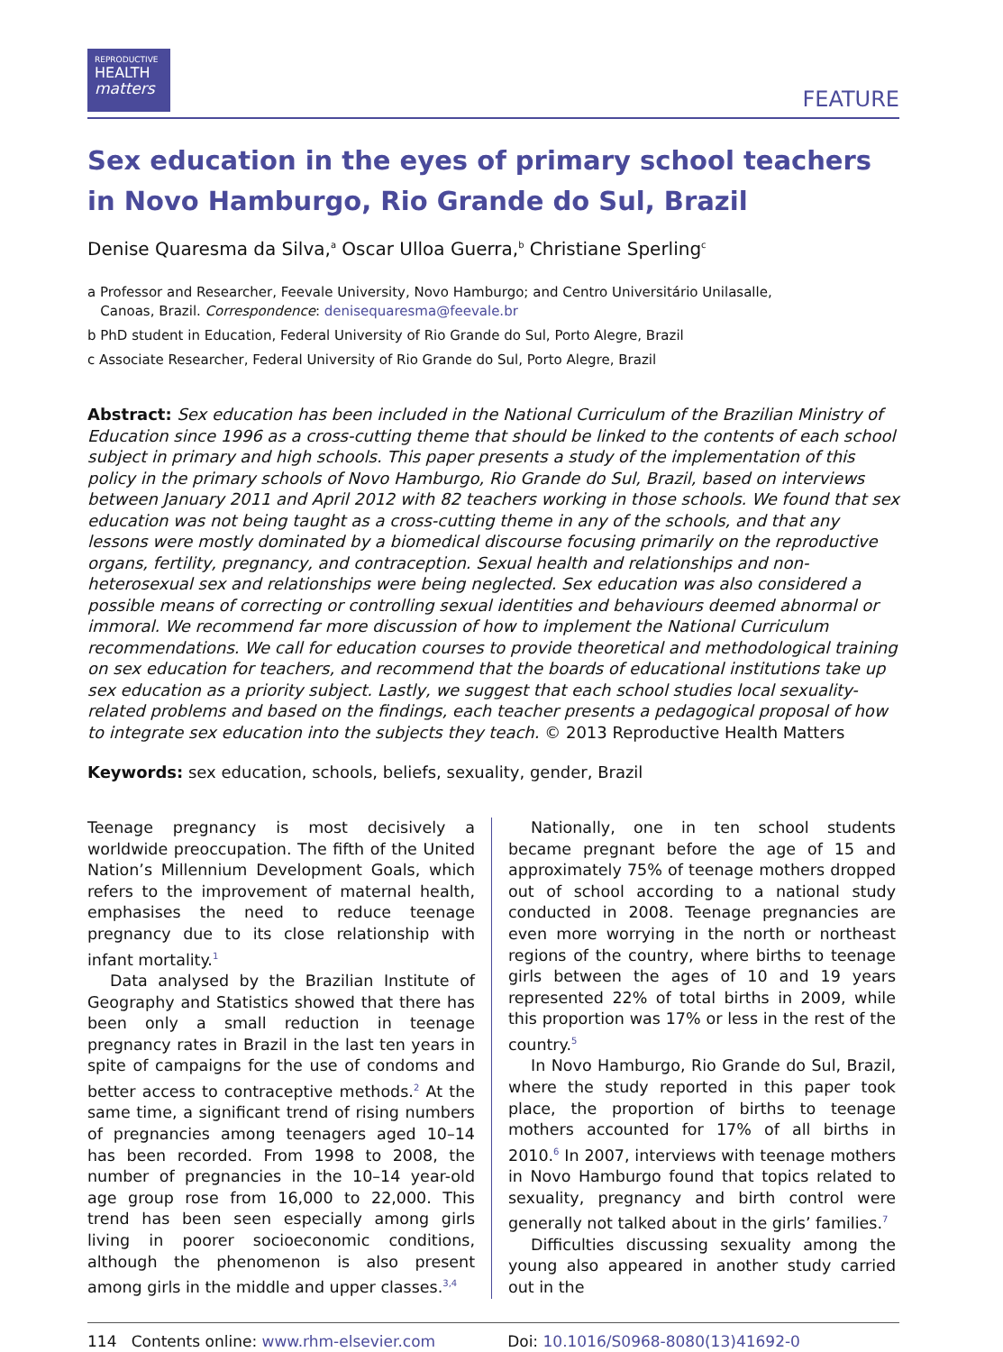REPRODUCTIVE
HEALTH
matters
FEATURE
Sex education in the eyes of primary school teachers
in Novo Hamburgo, Rio Grande do Sul, Brazil
Denise Quaresma da Silva,<sup>a</sup> Oscar Ulloa Guerra,<sup>b</sup> Christiane Sperling<sup>c</sup>
a Professor and Researcher, Feevale University, Novo Hamburgo; and Centro Universitário Unilasalle,
Canoas, Brazil. Correspondence: denisequaresma@feevale.br
b PhD student in Education, Federal University of Rio Grande do Sul, Porto Alegre, Brazil
c Associate Researcher, Federal University of Rio Grande do Sul, Porto Alegre, Brazil
Abstract: Sex education has been included in the National Curriculum of the Brazilian Ministry of Education since 1996 as a cross-cutting theme that should be linked to the contents of each school subject in primary and high schools. This paper presents a study of the implementation of this policy in the primary schools of Novo Hamburgo, Rio Grande do Sul, Brazil, based on interviews between January 2011 and April 2012 with 82 teachers working in those schools. We found that sex education was not being taught as a cross-cutting theme in any of the schools, and that any lessons were mostly dominated by a biomedical discourse focusing primarily on the reproductive organs, fertility, pregnancy, and contraception. Sexual health and relationships and non-heterosexual sex and relationships were being neglected. Sex education was also considered a possible means of correcting or controlling sexual identities and behaviours deemed abnormal or immoral. We recommend far more discussion of how to implement the National Curriculum recommendations. We call for education courses to provide theoretical and methodological training on sex education for teachers, and recommend that the boards of educational institutions take up sex education as a priority subject. Lastly, we suggest that each school studies local sexuality-related problems and based on the findings, each teacher presents a pedagogical proposal of how to integrate sex education into the subjects they teach. © 2013 Reproductive Health Matters
Keywords: sex education, schools, beliefs, sexuality, gender, Brazil
Teenage pregnancy is most decisively a worldwide preoccupation. The fifth of the United Nation’s Millennium Development Goals, which refers to the improvement of maternal health, emphasises the need to reduce teenage pregnancy due to its close relationship with infant mortality.<sup>1</sup>
Data analysed by the Brazilian Institute of Geography and Statistics showed that there has been only a small reduction in teenage pregnancy rates in Brazil in the last ten years in spite of campaigns for the use of condoms and better access to contraceptive methods.<sup>2</sup> At the same time, a significant trend of rising numbers of pregnancies among teenagers aged 10–14 has been recorded. From 1998 to 2008, the number of pregnancies in the 10–14 year-old age group rose from 16,000 to 22,000. This trend has been seen especially among girls living in poorer socioeconomic conditions, although the phenomenon is also present among girls in the middle and upper classes.<sup>3,4</sup>
Nationally, one in ten school students became pregnant before the age of 15 and approximately 75% of teenage mothers dropped out of school according to a national study conducted in 2008. Teenage pregnancies are even more worrying in the north or northeast regions of the country, where births to teenage girls between the ages of 10 and 19 years represented 22% of total births in 2009, while this proportion was 17% or less in the rest of the country.<sup>5</sup>
In Novo Hamburgo, Rio Grande do Sul, Brazil, where the study reported in this paper took place, the proportion of births to teenage mothers accounted for 17% of all births in 2010.<sup>6</sup> In 2007, interviews with teenage mothers in Novo Hamburgo found that topics related to sexuality, pregnancy and birth control were generally not talked about in the girls’ families.<sup>7</sup>
Difficulties discussing sexuality among the young also appeared in another study carried out in the
114 Contents online: www.rhm-elsevier.com Doi: 10.1016/S0968-8080(13)41692-0